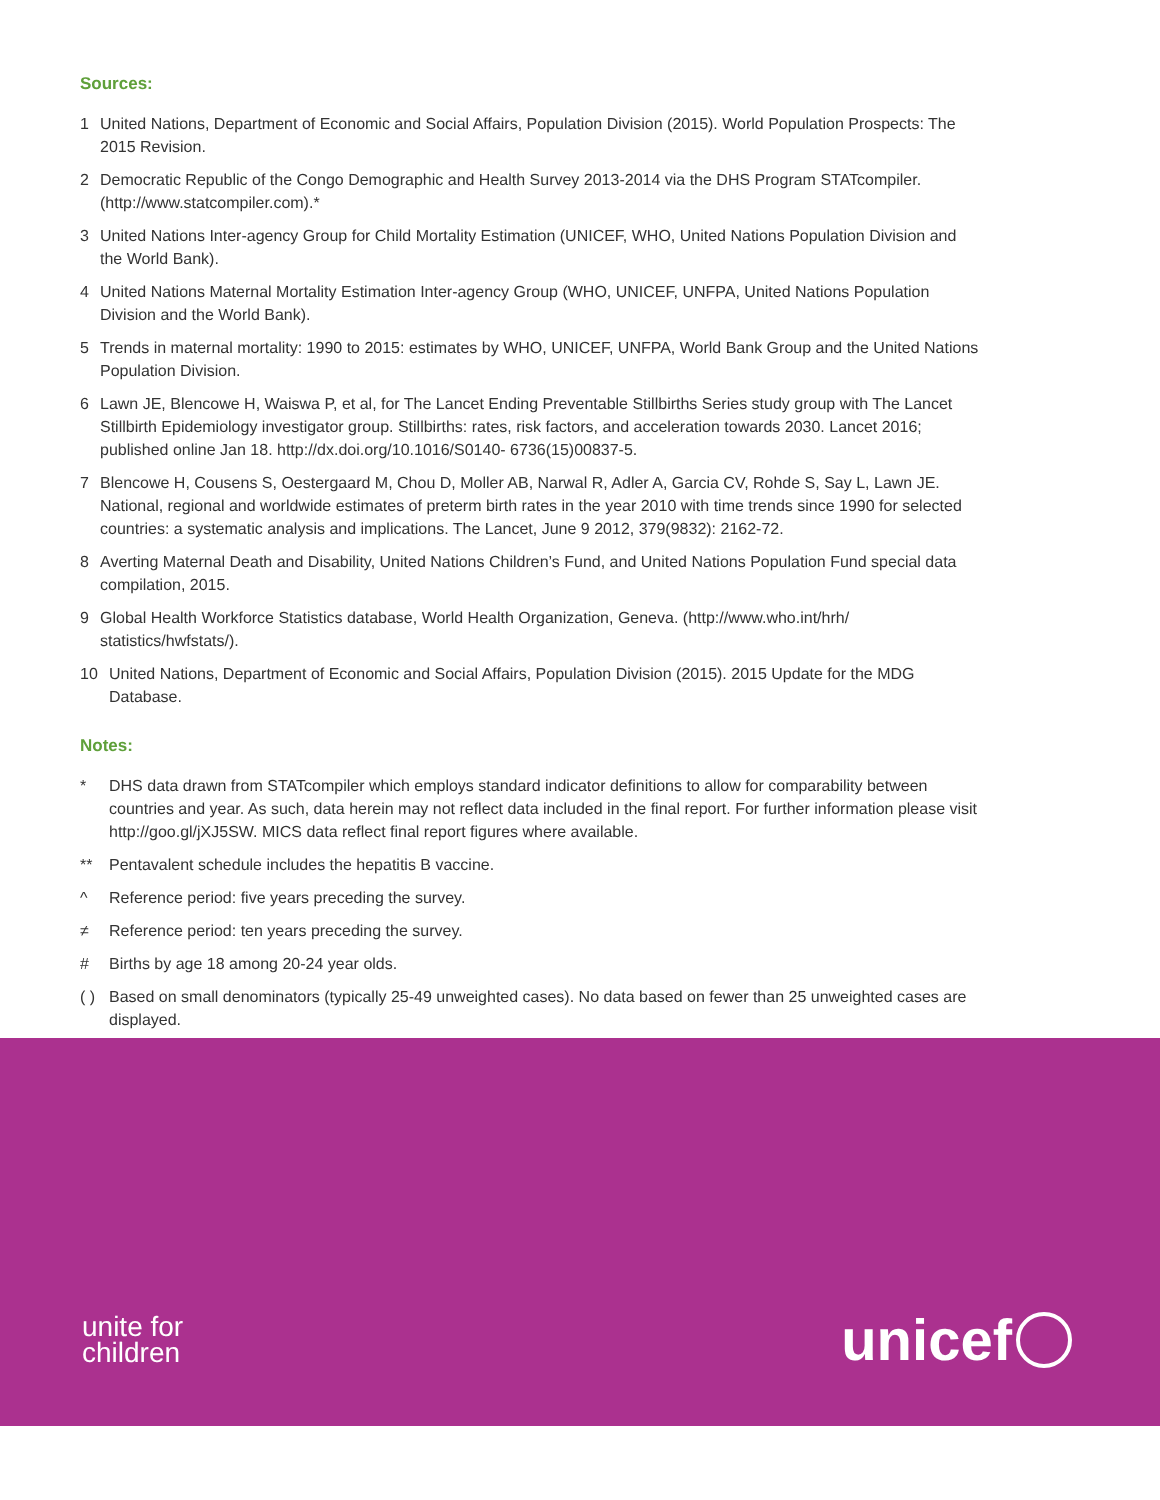Sources:
1 United Nations, Department of Economic and Social Affairs, Population Division (2015). World Population Prospects: The 2015 Revision.
2 Democratic Republic of the Congo Demographic and Health Survey 2013-2014 via the DHS Program STATcompiler. (http://www.statcompiler.com).*
3 United Nations Inter-agency Group for Child Mortality Estimation (UNICEF, WHO, United Nations Population Division and the World Bank).
4 United Nations Maternal Mortality Estimation Inter-agency Group (WHO, UNICEF, UNFPA, United Nations Population Division and the World Bank).
5 Trends in maternal mortality: 1990 to 2015: estimates by WHO, UNICEF, UNFPA, World Bank Group and the United Nations Population Division.
6 Lawn JE, Blencowe H, Waiswa P, et al, for The Lancet Ending Preventable Stillbirths Series study group with The Lancet Stillbirth Epidemiology investigator group. Stillbirths: rates, risk factors, and acceleration towards 2030. Lancet 2016; published online Jan 18. http://dx.doi.org/10.1016/S0140- 6736(15)00837-5.
7 Blencowe H, Cousens S, Oestergaard M, Chou D, Moller AB, Narwal R, Adler A, Garcia CV, Rohde S, Say L, Lawn JE. National, regional and worldwide estimates of preterm birth rates in the year 2010 with time trends since 1990 for selected countries: a systematic analysis and implications. The Lancet, June 9 2012, 379(9832): 2162-72.
8 Averting Maternal Death and Disability, United Nations Children’s Fund, and United Nations Population Fund special data compilation, 2015.
9 Global Health Workforce Statistics database, World Health Organization, Geneva. (http://www.who.int/hrh/ statistics/hwfstats/).
10 United Nations, Department of Economic and Social Affairs, Population Division (2015). 2015 Update for the MDG Database.
Notes:
* DHS data drawn from STATcompiler which employs standard indicator definitions to allow for comparability between countries and year. As such, data herein may not reflect data included in the final report. For further information please visit http://goo.gl/jXJ5SW. MICS data reflect final report figures where available.
** Pentavalent schedule includes the hepatitis B vaccine.
^ Reference period: five years preceding the survey.
≠ Reference period: ten years preceding the survey.
# Births by age 18 among 20-24 year olds.
( ) Based on small denominators (typically 25-49 unweighted cases). No data based on fewer than 25 unweighted cases are displayed.
unite for
children
unicef